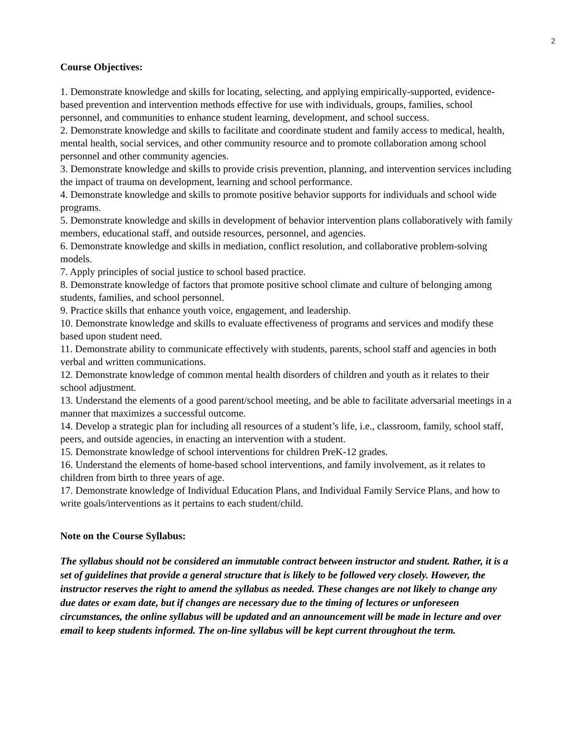2
Course Objectives:
1. Demonstrate knowledge and skills for locating, selecting, and applying empirically-supported, evidence-based prevention and intervention methods effective for use with individuals, groups, families, school personnel, and communities to enhance student learning, development, and school success.
2. Demonstrate knowledge and skills to facilitate and coordinate student and family access to medical, health, mental health, social services, and other community resource and to promote collaboration among school personnel and other community agencies.
3. Demonstrate knowledge and skills to provide crisis prevention, planning, and intervention services including the impact of trauma on development, learning and school performance.
4. Demonstrate knowledge and skills to promote positive behavior supports for individuals and school wide programs.
5. Demonstrate knowledge and skills in development of behavior intervention plans collaboratively with family members, educational staff, and outside resources, personnel, and agencies.
6. Demonstrate knowledge and skills in mediation, conflict resolution, and collaborative problem-solving models.
7. Apply principles of social justice to school based practice.
8. Demonstrate knowledge of factors that promote positive school climate and culture of belonging among students, families, and school personnel.
9. Practice skills that enhance youth voice, engagement, and leadership.
10. Demonstrate knowledge and skills to evaluate effectiveness of programs and services and modify these based upon student need.
11. Demonstrate ability to communicate effectively with students, parents, school staff and agencies in both verbal and written communications.
12. Demonstrate knowledge of common mental health disorders of children and youth as it relates to their school adjustment.
13. Understand the elements of a good parent/school meeting, and be able to facilitate adversarial meetings in a manner that maximizes a successful outcome.
14. Develop a strategic plan for including all resources of a student’s life, i.e., classroom, family, school staff, peers, and outside agencies, in enacting an intervention with a student.
15. Demonstrate knowledge of school interventions for children PreK-12 grades.
16. Understand the elements of home-based school interventions, and family involvement, as it relates to children from birth to three years of age.
17. Demonstrate knowledge of Individual Education Plans, and Individual Family Service Plans, and how to write goals/interventions as it pertains to each student/child.
Note on the Course Syllabus:
The syllabus should not be considered an immutable contract between instructor and student. Rather, it is a set of guidelines that provide a general structure that is likely to be followed very closely. However, the instructor reserves the right to amend the syllabus as needed. These changes are not likely to change any due dates or exam date, but if changes are necessary due to the timing of lectures or unforeseen circumstances, the online syllabus will be updated and an announcement will be made in lecture and over email to keep students informed. The on-line syllabus will be kept current throughout the term.